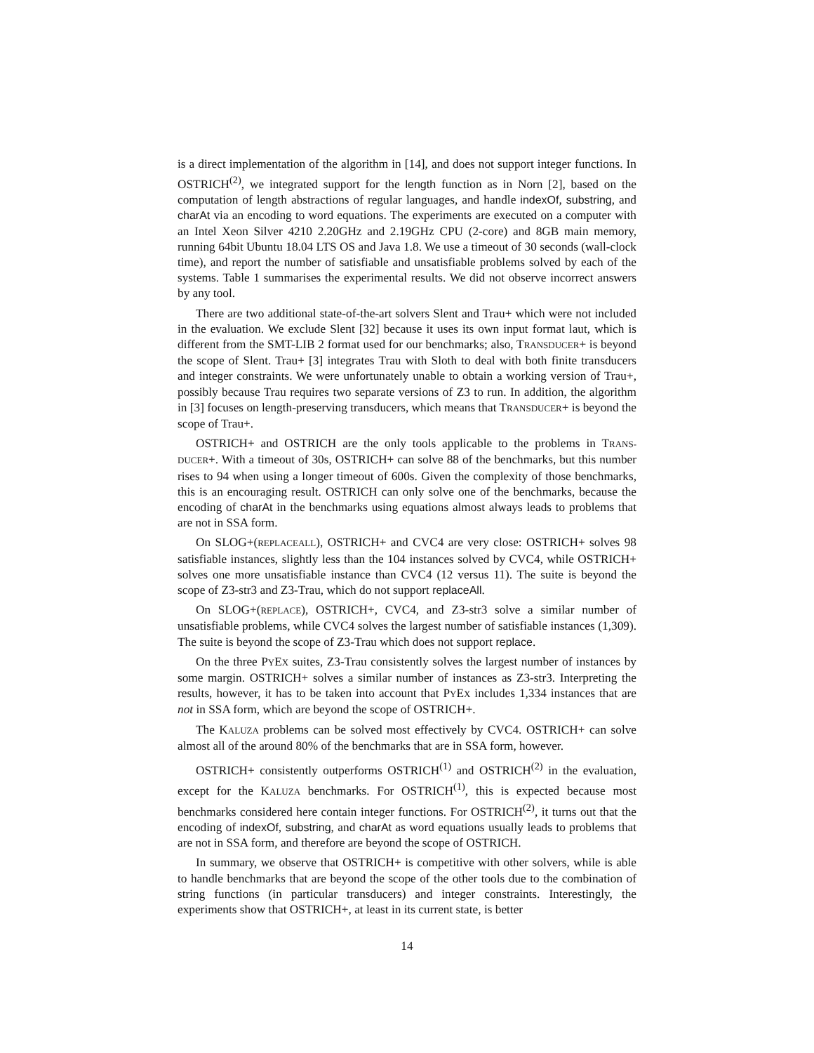is a direct implementation of the algorithm in [14], and does not support integer functions. In OSTRICH<sup>(2)</sup>, we integrated support for the length function as in Norn [2], based on the computation of length abstractions of regular languages, and handle indexOf, substring, and charAt via an encoding to word equations. The experiments are executed on a computer with an Intel Xeon Silver 4210 2.20GHz and 2.19GHz CPU (2-core) and 8GB main memory, running 64bit Ubuntu 18.04 LTS OS and Java 1.8. We use a timeout of 30 seconds (wall-clock time), and report the number of satisfiable and unsatisfiable problems solved by each of the systems. Table 1 summarises the experimental results. We did not observe incorrect answers by any tool.
There are two additional state-of-the-art solvers Slent and Trau+ which were not included in the evaluation. We exclude Slent [32] because it uses its own input format laut, which is different from the SMT-LIB 2 format used for our benchmarks; also, TRANSDUCER+ is beyond the scope of Slent. Trau+ [3] integrates Trau with Sloth to deal with both finite transducers and integer constraints. We were unfortunately unable to obtain a working version of Trau+, possibly because Trau requires two separate versions of Z3 to run. In addition, the algorithm in [3] focuses on length-preserving transducers, which means that TRANSDUCER+ is beyond the scope of Trau+.
OSTRICH+ and OSTRICH are the only tools applicable to the problems in TRANS-DUCER+. With a timeout of 30s, OSTRICH+ can solve 88 of the benchmarks, but this number rises to 94 when using a longer timeout of 600s. Given the complexity of those benchmarks, this is an encouraging result. OSTRICH can only solve one of the benchmarks, because the encoding of charAt in the benchmarks using equations almost always leads to problems that are not in SSA form.
On SLOG+(REPLACEALL), OSTRICH+ and CVC4 are very close: OSTRICH+ solves 98 satisfiable instances, slightly less than the 104 instances solved by CVC4, while OSTRICH+ solves one more unsatisfiable instance than CVC4 (12 versus 11). The suite is beyond the scope of Z3-str3 and Z3-Trau, which do not support replaceAll.
On SLOG+(REPLACE), OSTRICH+, CVC4, and Z3-str3 solve a similar number of unsatisfiable problems, while CVC4 solves the largest number of satisfiable instances (1,309). The suite is beyond the scope of Z3-Trau which does not support replace.
On the three PYEX suites, Z3-Trau consistently solves the largest number of instances by some margin. OSTRICH+ solves a similar number of instances as Z3-str3. Interpreting the results, however, it has to be taken into account that PYEX includes 1,334 instances that are not in SSA form, which are beyond the scope of OSTRICH+.
The KALUZA problems can be solved most effectively by CVC4. OSTRICH+ can solve almost all of the around 80% of the benchmarks that are in SSA form, however.
OSTRICH+ consistently outperforms OSTRICH<sup>(1)</sup> and OSTRICH<sup>(2)</sup> in the evaluation, except for the KALUZA benchmarks. For OSTRICH<sup>(1)</sup>, this is expected because most benchmarks considered here contain integer functions. For OSTRICH<sup>(2)</sup>, it turns out that the encoding of indexOf, substring, and charAt as word equations usually leads to problems that are not in SSA form, and therefore are beyond the scope of OSTRICH.
In summary, we observe that OSTRICH+ is competitive with other solvers, while is able to handle benchmarks that are beyond the scope of the other tools due to the combination of string functions (in particular transducers) and integer constraints. Interestingly, the experiments show that OSTRICH+, at least in its current state, is better
14